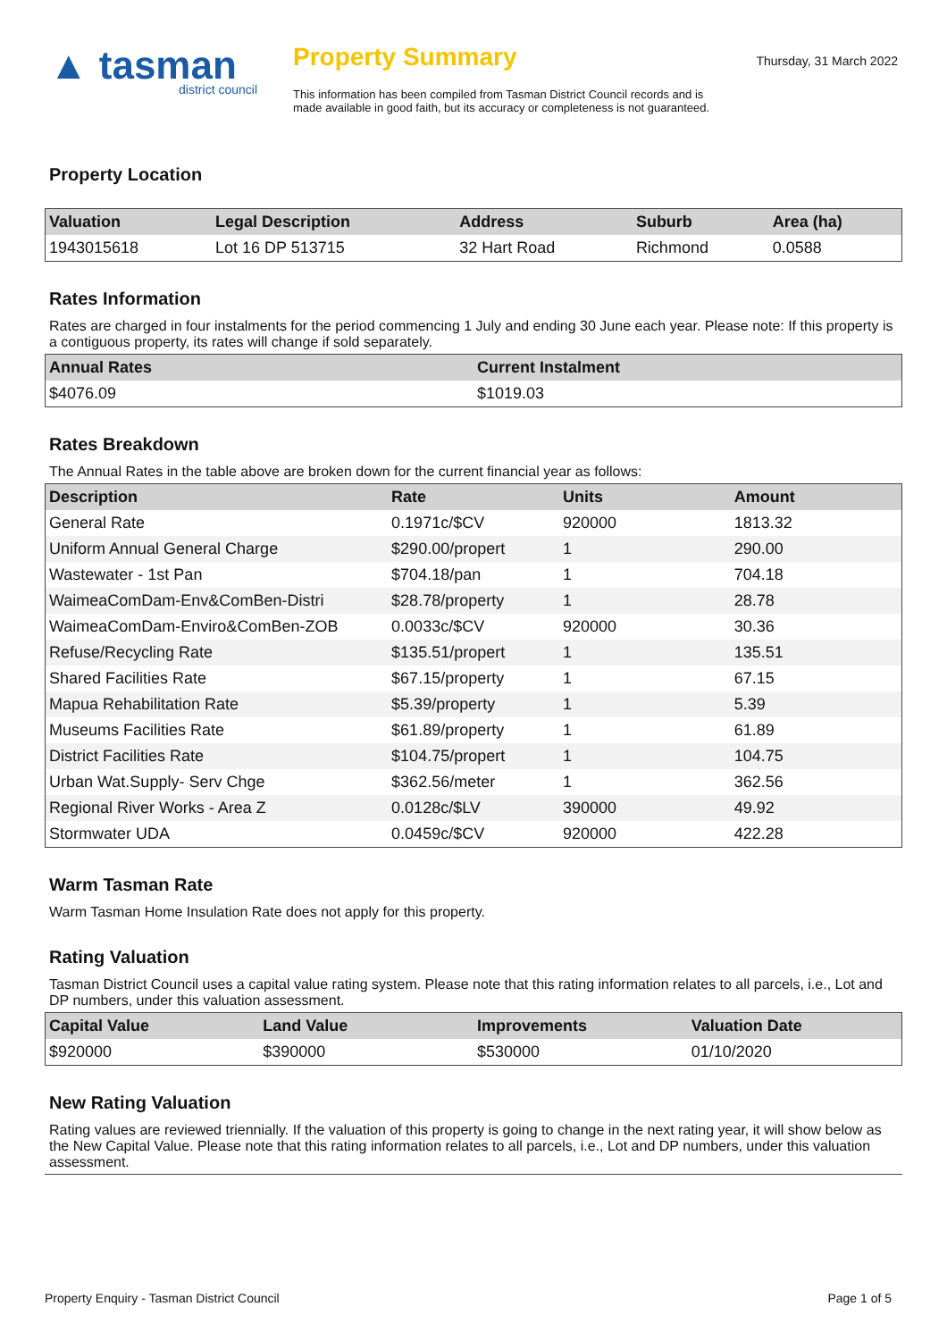▲ tasman
district council
Property Summary
This information has been compiled from Tasman District Council records and is made available in good faith, but its accuracy or completeness is not guaranteed.
Thursday, 31 March 2022
Property Location
| Valuation | Legal Description | Address | Suburb | Area (ha) |
| --- | --- | --- | --- | --- |
| 1943015618 | Lot 16 DP 513715 | 32 Hart Road | Richmond | 0.0588 |
Rates Information
Rates are charged in four instalments for the period commencing 1 July and ending 30 June each year. Please note: If this property is a contiguous property, its rates will change if sold separately.
| Annual Rates | Current Instalment |
| --- | --- |
| $4076.09 | $1019.03 |
Rates Breakdown
The Annual Rates in the table above are broken down for the current financial year as follows:
| Description | Rate | Units | Amount |
| --- | --- | --- | --- |
| General Rate | 0.1971c/$CV | 920000 | 1813.32 |
| Uniform Annual General Charge | $290.00/propert | 1 | 290.00 |
| Wastewater - 1st Pan | $704.18/pan | 1 | 704.18 |
| WaimeaComDam-Env&ComBen-Distri | $28.78/property | 1 | 28.78 |
| WaimeaComDam-Enviro&ComBen-ZOB | 0.0033c/$CV | 920000 | 30.36 |
| Refuse/Recycling Rate | $135.51/propert | 1 | 135.51 |
| Shared Facilities Rate | $67.15/property | 1 | 67.15 |
| Mapua Rehabilitation Rate | $5.39/property | 1 | 5.39 |
| Museums Facilities Rate | $61.89/property | 1 | 61.89 |
| District Facilities Rate | $104.75/propert | 1 | 104.75 |
| Urban Wat.Supply- Serv Chge | $362.56/meter | 1 | 362.56 |
| Regional River Works - Area Z | 0.0128c/$LV | 390000 | 49.92 |
| Stormwater UDA | 0.0459c/$CV | 920000 | 422.28 |
Warm Tasman Rate
Warm Tasman Home Insulation Rate does not apply for this property.
Rating Valuation
Tasman District Council uses a capital value rating system. Please note that this rating information relates to all parcels, i.e., Lot and DP numbers, under this valuation assessment.
| Capital Value | Land Value | Improvements | Valuation Date |
| --- | --- | --- | --- |
| $920000 | $390000 | $530000 | 01/10/2020 |
New Rating Valuation
Rating values are reviewed triennially. If the valuation of this property is going to change in the next rating year, it will show below as the New Capital Value. Please note that this rating information relates to all parcels, i.e., Lot and DP numbers, under this valuation assessment.
Property Enquiry - Tasman District Council Page 1 of 5